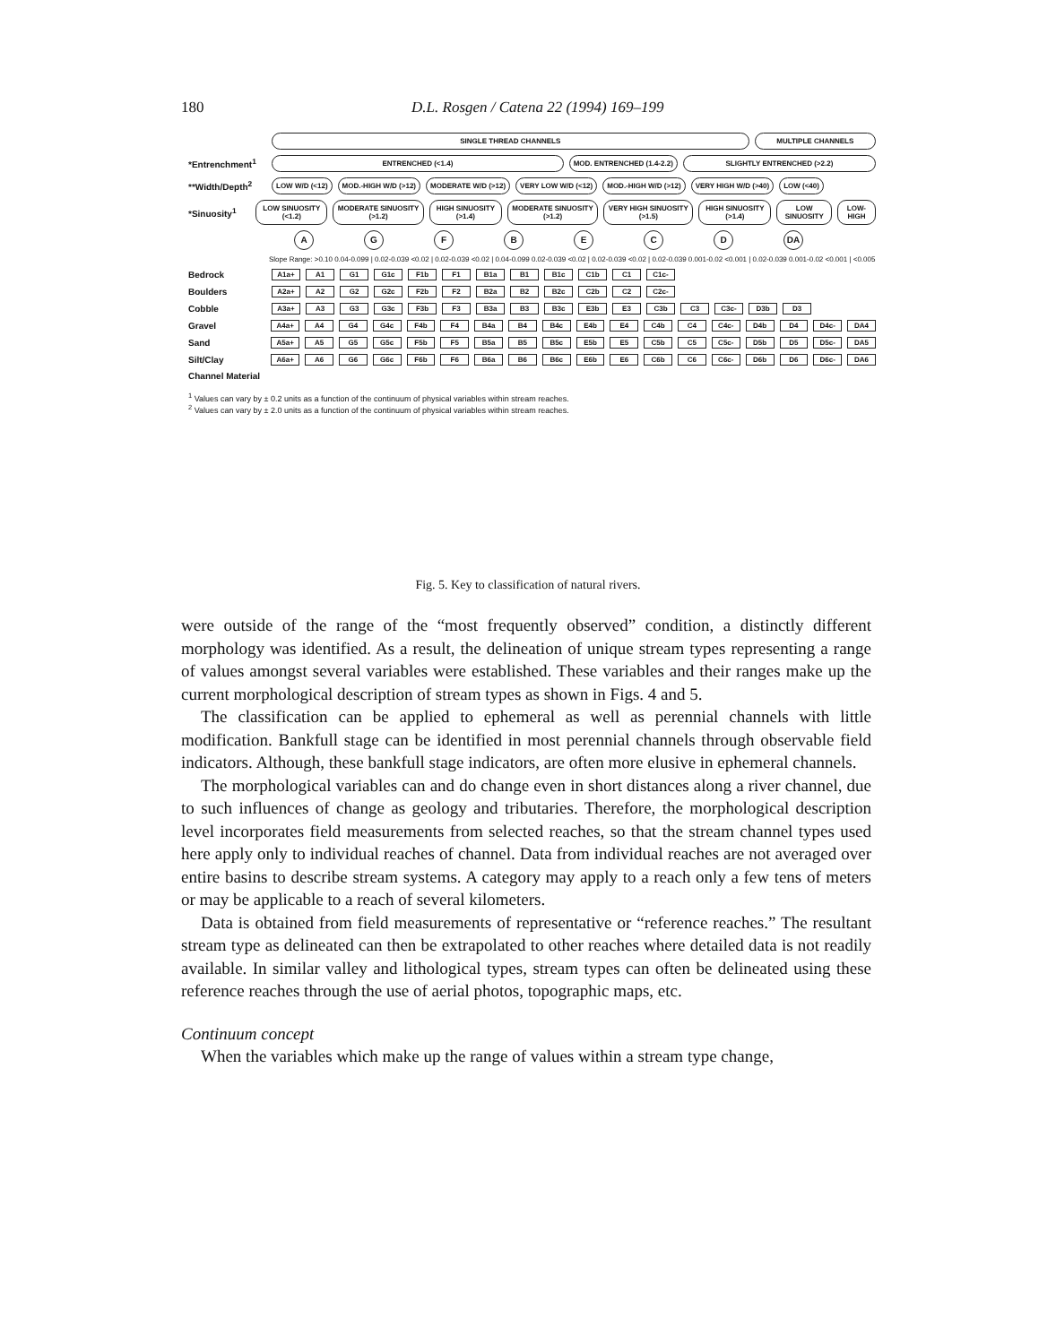180 D.L. Rosgen / Catena 22 (1994) 169–199
SINGLE THREAD CHANNELS MULTIPLE CHANNELS
*Entrenchment<sup>1</sup> ENTRENCHED (<1.4) MOD. ENTRENCHED (1.4-2.2) SLIGHTLY ENTRENCHED (>2.2)
**Width/Depth<sup>2</sup> LOW W/D (<12) MOD.-HIGH W/D (>12) MODERATE W/D (>12) VERY LOW W/D (<12) MOD.-HIGH W/D (>12) VERY HIGH W/D (>40) LOW (<40)
*Sinuosity<sup>1</sup> LOW SINUOSITY (<1.2) MODERATE SINUOSITY (>1.2) HIGH SINUOSITY (>1.4) MODERATE SINUOSITY (>1.2) VERY HIGH SINUOSITY (>1.5) HIGH SINUOSITY (>1.4) LOW SINUOSITY LOW-HIGH
A G F B E C D DA
Slope Range: >0.10 0.04-0.099 | 0.02-0.039 <0.02 | 0.02-0.039 <0.02 | 0.04-0.099 0.02-0.039 <0.02 | 0.02-0.039 <0.02 | 0.02-0.039 0.001-0.02 <0.001 | 0.02-0.039 0.001-0.02 <0.001 | <0.005
Bedrock A1a+ A1 G1 G1c F1b F1 B1a B1 B1c C1b C1 C1c-
Boulders A2a+ A2 G2 G2c F2b F2 B2a B2 B2c C2b C2 C2c-
Cobble A3a+ A3 G3 G3c F3b F3 B3a B3 B3c E3b E3 C3b C3 C3c- D3b D3
Gravel A4a+ A4 G4 G4c F4b F4 B4a B4 B4c E4b E4 C4b C4 C4c- D4b D4 D4c- DA4
Sand A5a+ A5 G5 G5c F5b F5 B5a B5 B5c E5b E5 C5b C5 C5c- D5b D5 D5c- DA5
Silt/Clay A6a+ A6 G6 G6c F6b F6 B6a B6 B6c E6b E6 C6b C6 C6c- D6b D6 D6c- DA6
Channel Material
<sup>1</sup> Values can vary by ± 0.2 units as a function of the continuum of physical variables within stream reaches.
<sup>2</sup> Values can vary by ± 2.0 units as a function of the continuum of physical variables within stream reaches.
Fig. 5. Key to classification of natural rivers.
were outside of the range of the “most frequently observed” condition, a distinctly different morphology was identified. As a result, the delineation of unique stream types representing a range of values amongst several variables were established. These variables and their ranges make up the current morphological description of stream types as shown in Figs. 4 and 5.
The classification can be applied to ephemeral as well as perennial channels with little modification. Bankfull stage can be identified in most perennial channels through observable field indicators. Although, these bankfull stage indicators, are often more elusive in ephemeral channels.
The morphological variables can and do change even in short distances along a river channel, due to such influences of change as geology and tributaries. Therefore, the morphological description level incorporates field measurements from selected reaches, so that the stream channel types used here apply only to individual reaches of channel. Data from individual reaches are not averaged over entire basins to describe stream systems. A category may apply to a reach only a few tens of meters or may be applicable to a reach of several kilometers.
Data is obtained from field measurements of representative or “reference reaches.” The resultant stream type as delineated can then be extrapolated to other reaches where detailed data is not readily available. In similar valley and lithological types, stream types can often be delineated using these reference reaches through the use of aerial photos, topographic maps, etc.
Continuum concept
When the variables which make up the range of values within a stream type change,